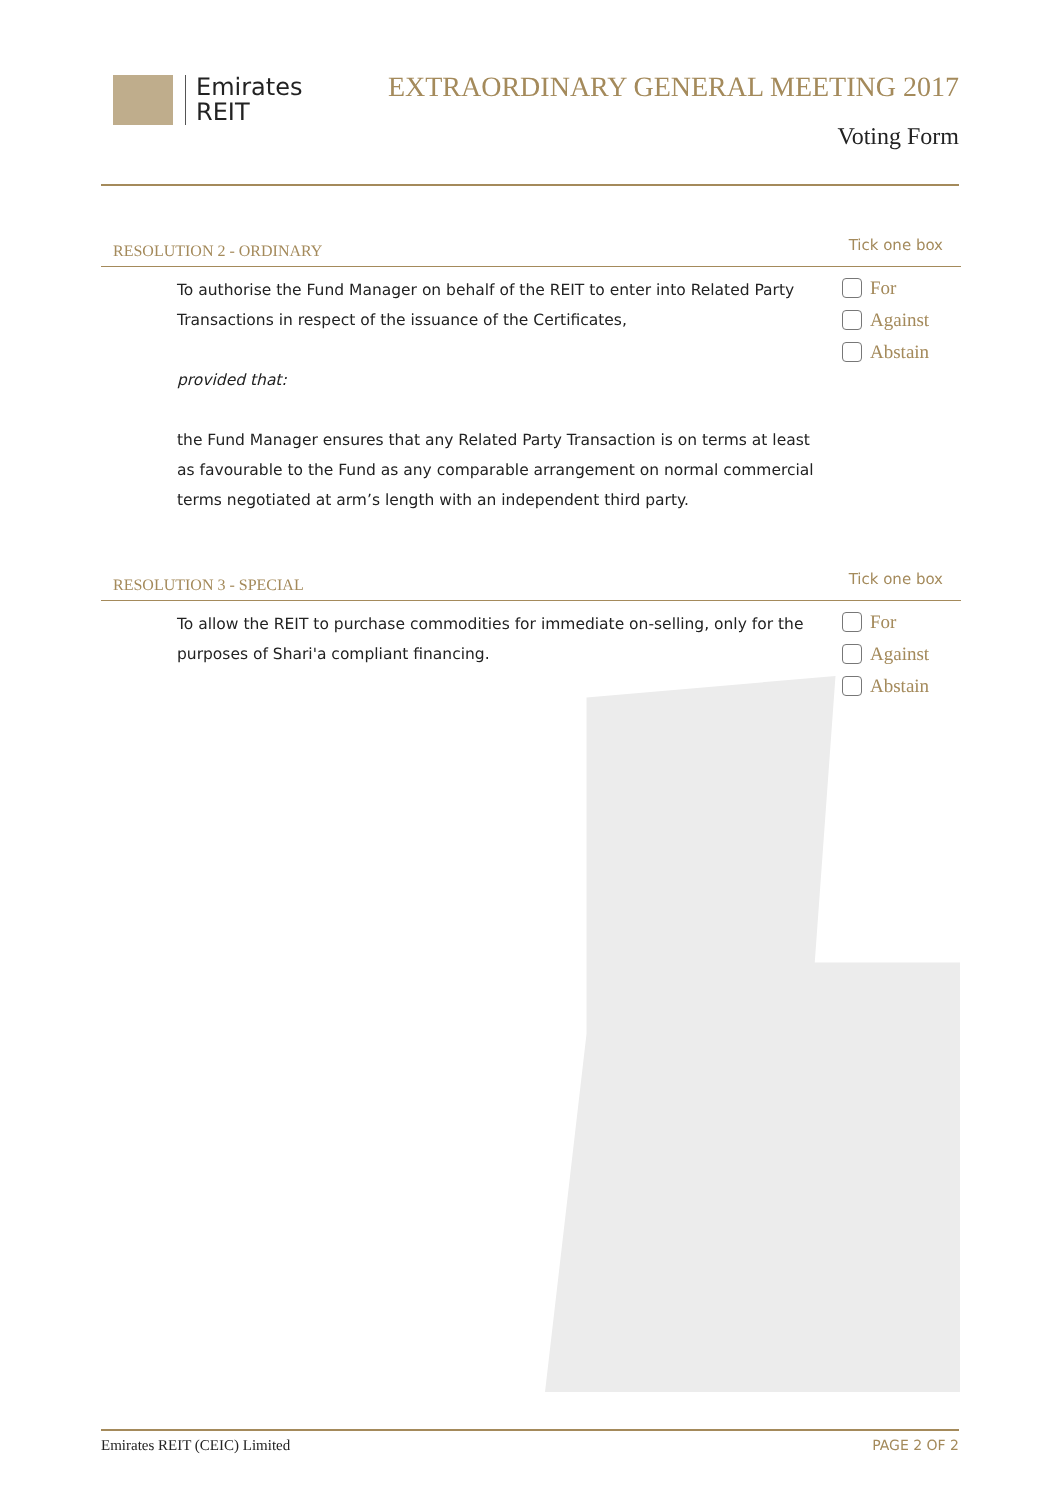Emirates
REIT
EXTRAORDINARY GENERAL MEETING 2017
Voting Form
RESOLUTION 2 - ORDINARY Tick one box
To authorise the Fund Manager on behalf of the REIT to enter into Related Party Transactions in respect of the issuance of the Certificates,
provided that:
the Fund Manager ensures that any Related Party Transaction is on terms at least as favourable to the Fund as any comparable arrangement on normal commercial terms negotiated at arm’s length with an independent third party.
For
Against
Abstain
RESOLUTION 3 - SPECIAL Tick one box
To allow the REIT to purchase commodities for immediate on-selling, only for the purposes of Shari'a compliant financing.
For
Against
Abstain
Emirates REIT (CEIC) Limited PAGE 2 OF 2